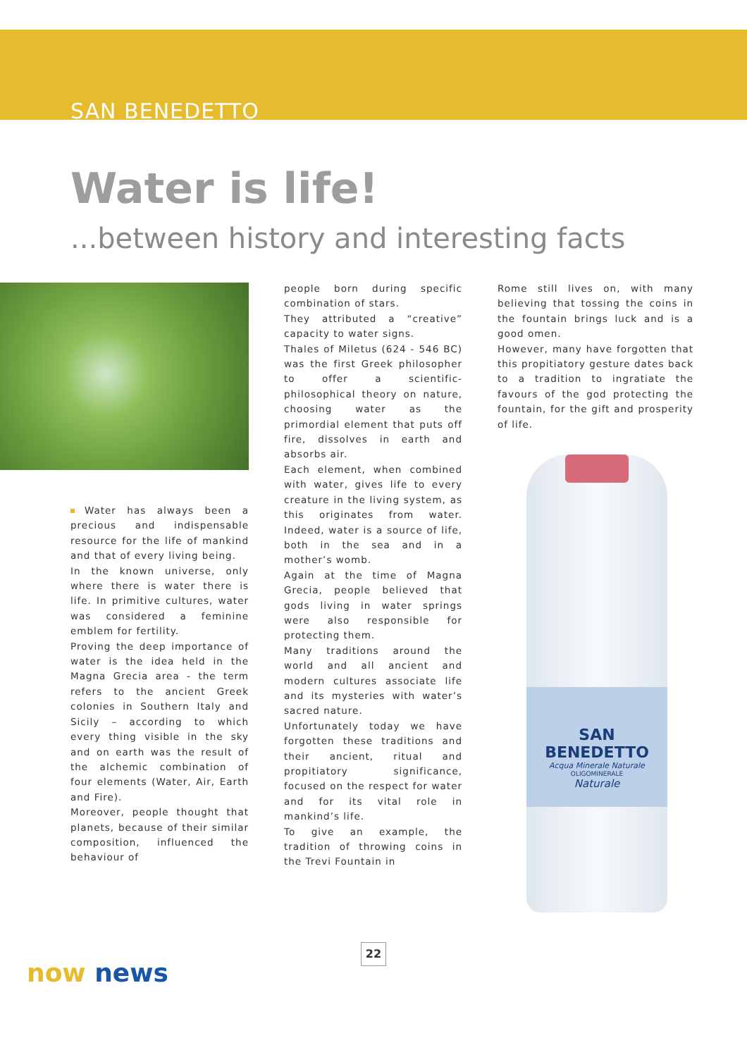SAN BENEDETTO
Water is life!
...between history and interesting facts
Water has always been a precious and indispensable resource for the life of mankind and that of every living being.
In the known universe, only where there is water there is life. In primitive cultures, water was considered a feminine emblem for fertility.
Proving the deep importance of water is the idea held in the Magna Grecia area - the term refers to the ancient Greek colonies in Southern Italy and Sicily – according to which every thing visible in the sky and on earth was the result of the alchemic combination of four elements (Water, Air, Earth and Fire).
Moreover, people thought that planets, because of their similar composition, influenced the behaviour of
people born during specific combination of stars.
They attributed a “creative” capacity to water signs.
Thales of Miletus (624 - 546 BC) was the first Greek philosopher to offer a scientific-philosophical theory on nature, choosing water as the primordial element that puts off fire, dissolves in earth and absorbs air.
Each element, when combined with water, gives life to every creature in the living system, as this originates from water. Indeed, water is a source of life, both in the sea and in a mother’s womb.
Again at the time of Magna Grecia, people believed that gods living in water springs were also responsible for protecting them.
Many traditions around the world and all ancient and modern cultures associate life and its mysteries with water’s sacred nature.
Unfortunately today we have forgotten these traditions and their ancient, ritual and propitiatory significance, focused on the respect for water and for its vital role in mankind’s life.
To give an example, the tradition of throwing coins in the Trevi Fountain in
Rome still lives on, with many believing that tossing the coins in the fountain brings luck and is a good omen.
However, many have forgotten that this propitiatory gesture dates back to a tradition to ingratiate the favours of the god protecting the fountain, for the gift and prosperity of life.
SAN BENEDETTO
Acqua Minerale Naturale
OLIGOMINERALE
Naturale
22
now news